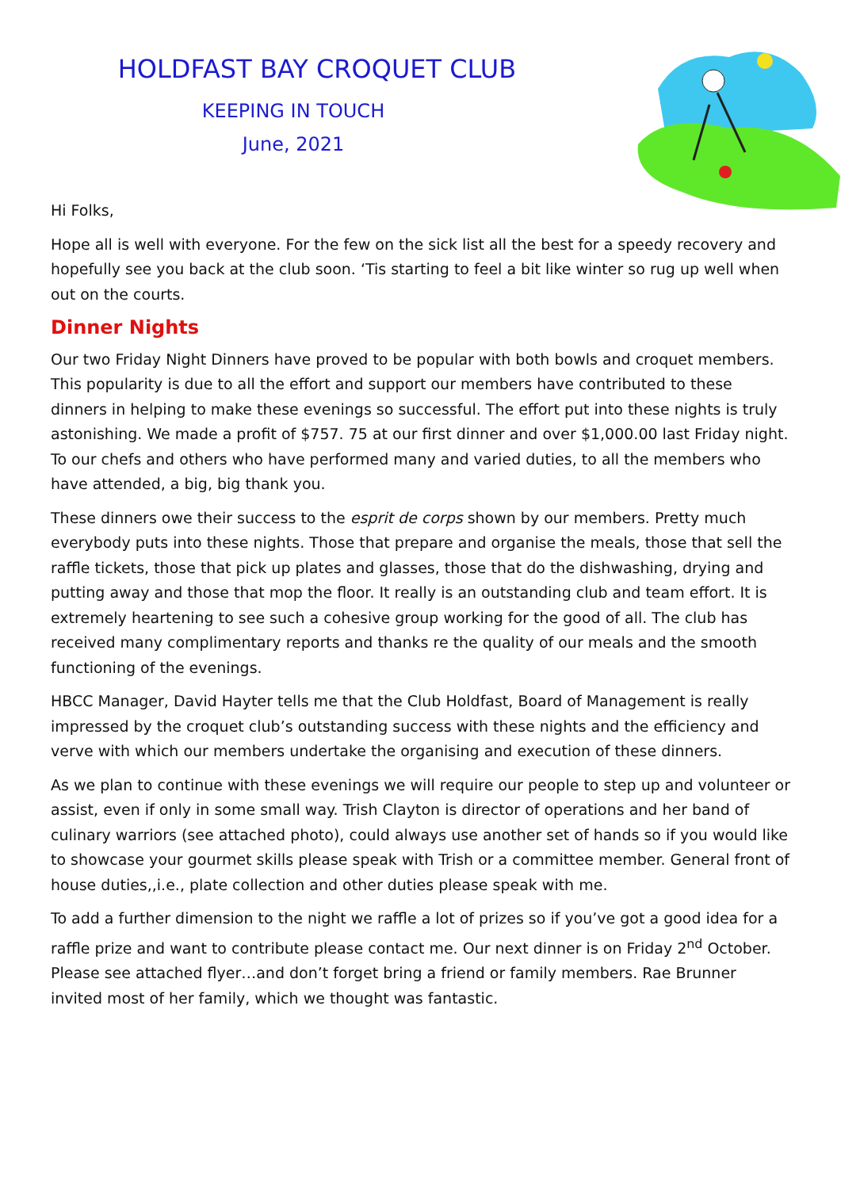HOLDFAST BAY CROQUET CLUB
KEEPING IN TOUCH
June, 2021
Hi Folks,
Hope all is well with everyone. For the few on the sick list all the best for a speedy recovery and hopefully see you back at the club soon. ‘Tis starting to feel a bit like winter so rug up well when out on the courts.
Dinner Nights
Our two Friday Night Dinners have proved to be popular with both bowls and croquet members. This popularity is due to all the effort and support our members have contributed to these dinners in helping to make these evenings so successful. The effort put into these nights is truly astonishing. We made a profit of $757. 75 at our first dinner and over $1,000.00 last Friday night. To our chefs and others who have performed many and varied duties, to all the members who have attended, a big, big thank you.
These dinners owe their success to the esprit de corps shown by our members. Pretty much everybody puts into these nights. Those that prepare and organise the meals, those that sell the raffle tickets, those that pick up plates and glasses, those that do the dishwashing, drying and putting away and those that mop the floor. It really is an outstanding club and team effort. It is extremely heartening to see such a cohesive group working for the good of all. The club has received many complimentary reports and thanks re the quality of our meals and the smooth functioning of the evenings.
HBCC Manager, David Hayter tells me that the Club Holdfast, Board of Management is really impressed by the croquet club’s outstanding success with these nights and the efficiency and verve with which our members undertake the organising and execution of these dinners.
As we plan to continue with these evenings we will require our people to step up and volunteer or assist, even if only in some small way. Trish Clayton is director of operations and her band of culinary warriors (see attached photo), could always use another set of hands so if you would like to showcase your gourmet skills please speak with Trish or a committee member. General front of house duties,,i.e., plate collection and other duties please speak with me.
To add a further dimension to the night we raffle a lot of prizes so if you’ve got a good idea for a raffle prize and want to contribute please contact me. Our next dinner is on Friday 2<sup>nd</sup> October. Please see attached flyer…and don’t forget bring a friend or family members. Rae Brunner invited most of her family, which we thought was fantastic.